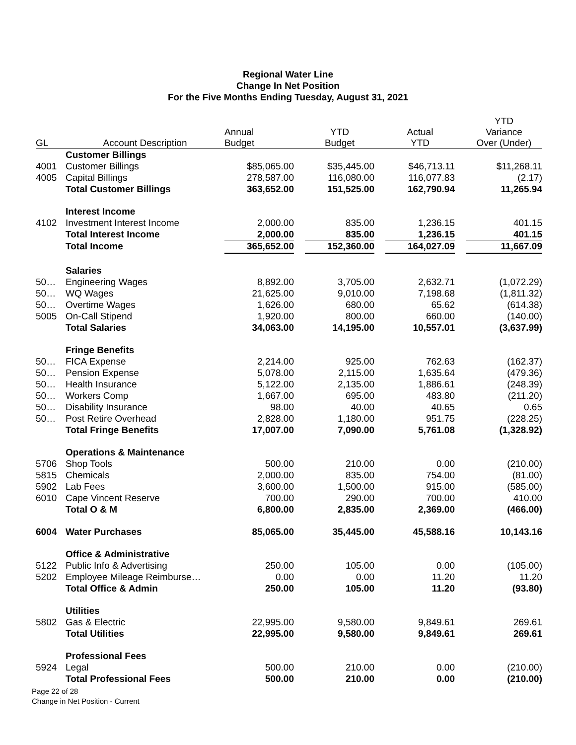Regional Water Line
Change In Net Position
For the Five Months Ending Tuesday, August 31, 2021
| GL | Account Description | Annual Budget | | YTD Budget | | Actual YTD | | YTD Variance Over (Under) |
| --- | --- | --- | --- | --- | --- | --- | --- | --- |
| | Customer Billings | | | | | | | |
| 4001 | Customer Billings | $85,065.00 | | $35,445.00 | | $46,713.11 | | $11,268.11 |
| 4005 | Capital Billings | 278,587.00 | | 116,080.00 | | 116,077.83 | | (2.17) |
| | Total Customer Billings | 363,652.00 | | 151,525.00 | | 162,790.94 | | 11,265.94 |
| | Interest Income | | | | | | | |
| 4102 | Investment Interest Income | 2,000.00 | | 835.00 | | 1,236.15 | | 401.15 |
| | Total Interest Income | 2,000.00 | | 835.00 | | 1,236.15 | | 401.15 |
| | Total Income | 365,652.00 | | 152,360.00 | | 164,027.09 | | 11,667.09 |
| | Salaries | | | | | | | |
| 50… | Engineering Wages | 8,892.00 | | 3,705.00 | | 2,632.71 | | (1,072.29) |
| 50… | WQ Wages | 21,625.00 | | 9,010.00 | | 7,198.68 | | (1,811.32) |
| 50… | Overtime Wages | 1,626.00 | | 680.00 | | 65.62 | | (614.38) |
| 5005 | On-Call Stipend | 1,920.00 | | 800.00 | | 660.00 | | (140.00) |
| | Total Salaries | 34,063.00 | | 14,195.00 | | 10,557.01 | | (3,637.99) |
| | Fringe Benefits | | | | | | | |
| 50… | FICA Expense | 2,214.00 | | 925.00 | | 762.63 | | (162.37) |
| 50… | Pension Expense | 5,078.00 | | 2,115.00 | | 1,635.64 | | (479.36) |
| 50… | Health Insurance | 5,122.00 | | 2,135.00 | | 1,886.61 | | (248.39) |
| 50… | Workers Comp | 1,667.00 | | 695.00 | | 483.80 | | (211.20) |
| 50… | Disability Insurance | 98.00 | | 40.00 | | 40.65 | | 0.65 |
| 50… | Post Retire Overhead | 2,828.00 | | 1,180.00 | | 951.75 | | (228.25) |
| | Total Fringe Benefits | 17,007.00 | | 7,090.00 | | 5,761.08 | | (1,328.92) |
| | Operations & Maintenance | | | | | | | |
| 5706 | Shop Tools | 500.00 | | 210.00 | | 0.00 | | (210.00) |
| 5815 | Chemicals | 2,000.00 | | 835.00 | | 754.00 | | (81.00) |
| 5902 | Lab Fees | 3,600.00 | | 1,500.00 | | 915.00 | | (585.00) |
| 6010 | Cape Vincent Reserve | 700.00 | | 290.00 | | 700.00 | | 410.00 |
| | Total O & M | 6,800.00 | | 2,835.00 | | 2,369.00 | | (466.00) |
| 6004 | Water Purchases | 85,065.00 | | 35,445.00 | | 45,588.16 | | 10,143.16 |
| | Office & Administrative | | | | | | | |
| 5122 | Public Info & Advertising | 250.00 | | 105.00 | | 0.00 | | (105.00) |
| 5202 | Employee Mileage Reimburse… | 0.00 | | 0.00 | | 11.20 | | 11.20 |
| | Total Office & Admin | 250.00 | | 105.00 | | 11.20 | | (93.80) |
| | Utilities | | | | | | | |
| 5802 | Gas & Electric | 22,995.00 | | 9,580.00 | | 9,849.61 | | 269.61 |
| | Total Utilities | 22,995.00 | | 9,580.00 | | 9,849.61 | | 269.61 |
| | Professional Fees | | | | | | | |
| 5924 | Legal | 500.00 | | 210.00 | | 0.00 | | (210.00) |
| | Total Professional Fees | 500.00 | | 210.00 | | 0.00 | | (210.00) |
Page 22 of 28
Change in Net Position - Current